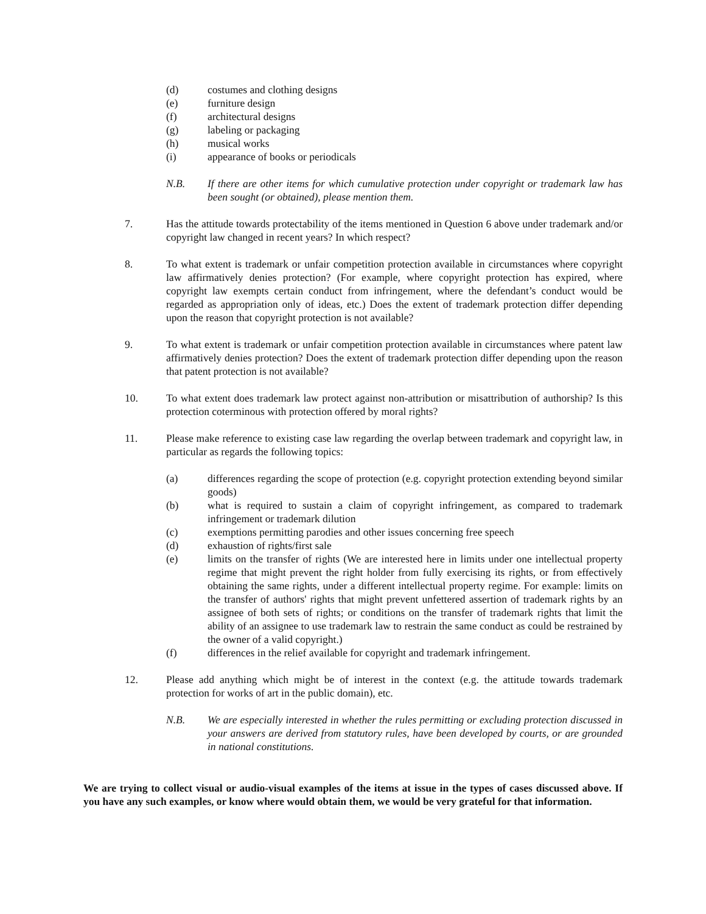(d) costumes and clothing designs
(e) furniture design
(f) architectural designs
(g) labeling or packaging
(h) musical works
(i) appearance of books or periodicals
N.B. If there are other items for which cumulative protection under copyright or trademark law has been sought (or obtained), please mention them.
7. Has the attitude towards protectability of the items mentioned in Question 6 above under trademark and/or copyright law changed in recent years? In which respect?
8. To what extent is trademark or unfair competition protection available in circumstances where copyright law affirmatively denies protection? (For example, where copyright protection has expired, where copyright law exempts certain conduct from infringement, where the defendant’s conduct would be regarded as appropriation only of ideas, etc.) Does the extent of trademark protection differ depending upon the reason that copyright protection is not available?
9. To what extent is trademark or unfair competition protection available in circumstances where patent law affirmatively denies protection? Does the extent of trademark protection differ depending upon the reason that patent protection is not available?
10. To what extent does trademark law protect against non-attribution or misattribution of authorship? Is this protection coterminous with protection offered by moral rights?
11. Please make reference to existing case law regarding the overlap between trademark and copyright law, in particular as regards the following topics:
(a) differences regarding the scope of protection (e.g. copyright protection extending beyond similar goods)
(b) what is required to sustain a claim of copyright infringement, as compared to trademark infringement or trademark dilution
(c) exemptions permitting parodies and other issues concerning free speech
(d) exhaustion of rights/first sale
(e) limits on the transfer of rights (We are interested here in limits under one intellectual property regime that might prevent the right holder from fully exercising its rights, or from effectively obtaining the same rights, under a different intellectual property regime. For example: limits on the transfer of authors' rights that might prevent unfettered assertion of trademark rights by an assignee of both sets of rights; or conditions on the transfer of trademark rights that limit the ability of an assignee to use trademark law to restrain the same conduct as could be restrained by the owner of a valid copyright.)
(f) differences in the relief available for copyright and trademark infringement.
12. Please add anything which might be of interest in the context (e.g. the attitude towards trademark protection for works of art in the public domain), etc.
N.B. We are especially interested in whether the rules permitting or excluding protection discussed in your answers are derived from statutory rules, have been developed by courts, or are grounded in national constitutions.
We are trying to collect visual or audio-visual examples of the items at issue in the types of cases discussed above. If you have any such examples, or know where would obtain them, we would be very grateful for that information.